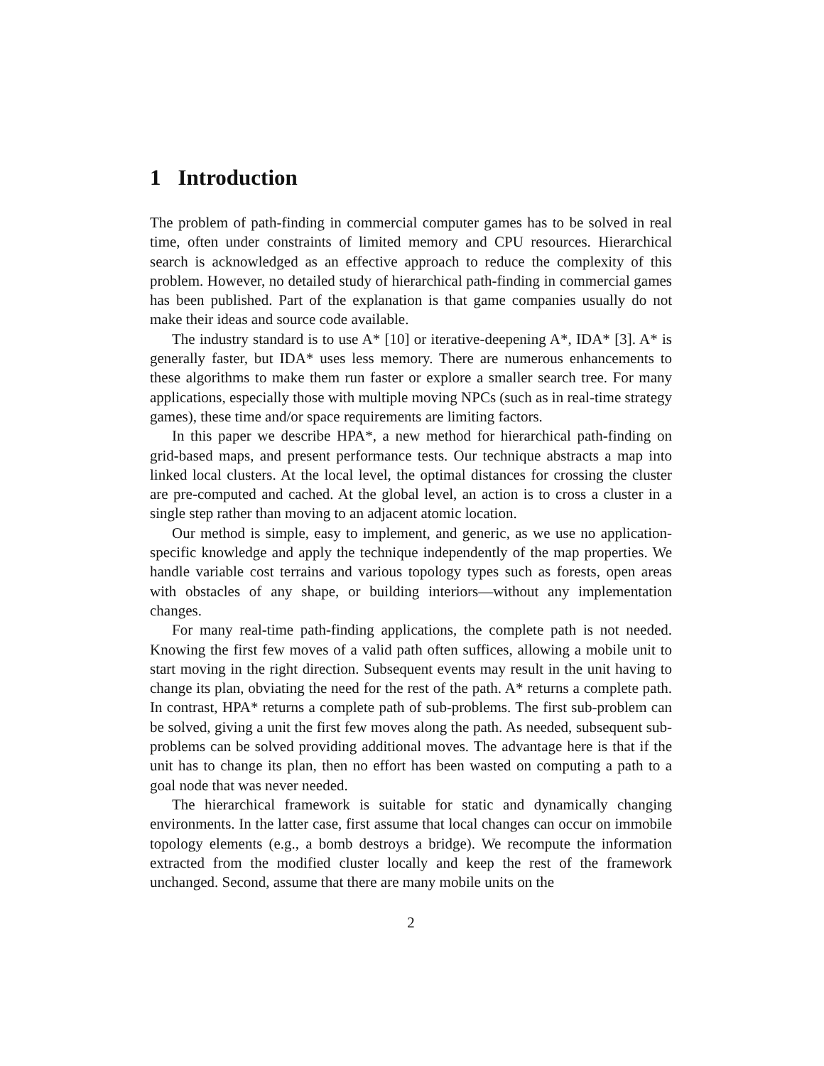1 Introduction
The problem of path-finding in commercial computer games has to be solved in real time, often under constraints of limited memory and CPU resources. Hierarchical search is acknowledged as an effective approach to reduce the complexity of this problem. However, no detailed study of hierarchical path-finding in commercial games has been published. Part of the explanation is that game companies usually do not make their ideas and source code available.
The industry standard is to use A* [10] or iterative-deepening A*, IDA* [3]. A* is generally faster, but IDA* uses less memory. There are numerous enhancements to these algorithms to make them run faster or explore a smaller search tree. For many applications, especially those with multiple moving NPCs (such as in real-time strategy games), these time and/or space requirements are limiting factors.
In this paper we describe HPA*, a new method for hierarchical path-finding on grid-based maps, and present performance tests. Our technique abstracts a map into linked local clusters. At the local level, the optimal distances for crossing the cluster are pre-computed and cached. At the global level, an action is to cross a cluster in a single step rather than moving to an adjacent atomic location.
Our method is simple, easy to implement, and generic, as we use no application-specific knowledge and apply the technique independently of the map properties. We handle variable cost terrains and various topology types such as forests, open areas with obstacles of any shape, or building interiors—without any implementation changes.
For many real-time path-finding applications, the complete path is not needed. Knowing the first few moves of a valid path often suffices, allowing a mobile unit to start moving in the right direction. Subsequent events may result in the unit having to change its plan, obviating the need for the rest of the path. A* returns a complete path. In contrast, HPA* returns a complete path of sub-problems. The first sub-problem can be solved, giving a unit the first few moves along the path. As needed, subsequent sub-problems can be solved providing additional moves. The advantage here is that if the unit has to change its plan, then no effort has been wasted on computing a path to a goal node that was never needed.
The hierarchical framework is suitable for static and dynamically changing environments. In the latter case, first assume that local changes can occur on immobile topology elements (e.g., a bomb destroys a bridge). We recompute the information extracted from the modified cluster locally and keep the rest of the framework unchanged. Second, assume that there are many mobile units on the
2